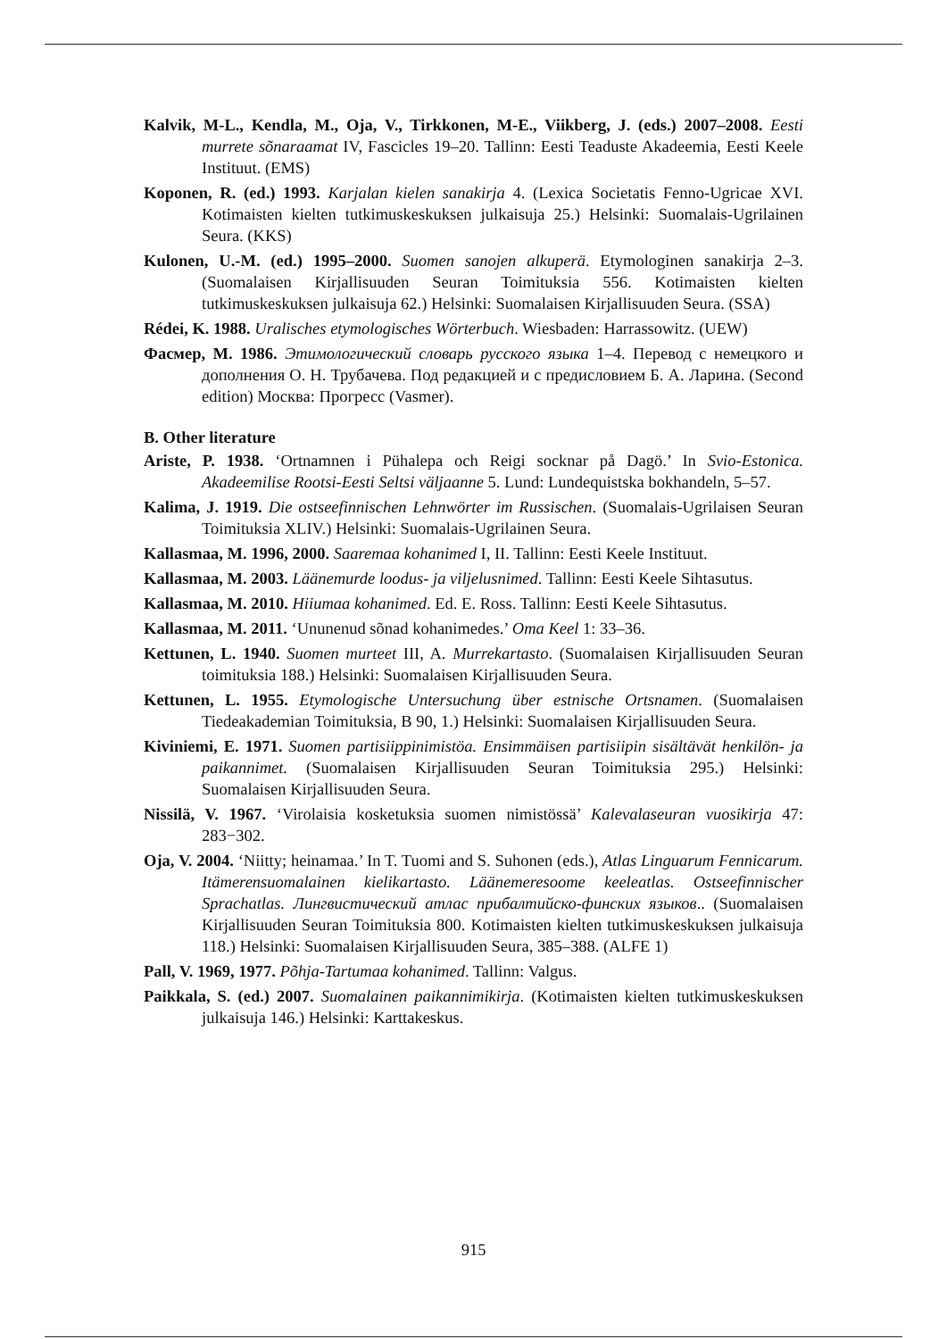Kalvik, M-L., Kendla, M., Oja, V., Tirkkonen, M-E., Viikberg, J. (eds.) 2007–2008. Eesti murrete sõnaraamat IV, Fascicles 19–20. Tallinn: Eesti Teaduste Akadeemia, Eesti Keele Instituut. (EMS)
Koponen, R. (ed.) 1993. Karjalan kielen sanakirja 4. (Lexica Societatis Fenno-Ugricae XVI. Kotimaisten kielten tutkimuskeskuksen julkaisuja 25.) Helsinki: Suomalais-Ugrilainen Seura. (KKS)
Kulonen, U.-M. (ed.) 1995–2000. Suomen sanojen alkuperä. Etymologinen sanakirja 2–3. (Suomalaisen Kirjallisuuden Seuran Toimituksia 556. Kotimaisten kielten tutkimuskeskuksen julkaisuja 62.) Helsinki: Suomalaisen Kirjallisuuden Seura. (SSA)
Rédei, K. 1988. Uralisches etymologisches Wörterbuch. Wiesbaden: Harrassowitz. (UEW)
Фасмер, М. 1986. Этимологический словарь русского языка 1–4. Перевод с немецкого и дополнения О. Н. Трубачева. Под редакцией и с предисловием Б. А. Ларина. (Second edition) Москва: Прогресс (Vasmer).
B. Other literature
Ariste, P. 1938. ‘Ortnamnen i Pühalepa och Reigi socknar på Dagö.’ In Svio-Estonica. Akadeemilise Rootsi-Eesti Seltsi väljaanne 5. Lund: Lundequistska bokhandeln, 5–57.
Kalima, J. 1919. Die ostseefinnischen Lehnwörter im Russischen. (Suomalais-Ugrilaisen Seuran Toimituksia XLIV.) Helsinki: Suomalais-Ugrilainen Seura.
Kallasmaa, M. 1996, 2000. Saaremaa kohanimed I, II. Tallinn: Eesti Keele Instituut.
Kallasmaa, M. 2003. Läänemurde loodus- ja viljelusnimed. Tallinn: Eesti Keele Sihtasutus.
Kallasmaa, M. 2010. Hiiumaa kohanimed. Ed. E. Ross. Tallinn: Eesti Keele Sihtasutus.
Kallasmaa, M. 2011. ‘Ununenud sõnad kohanimedes.’ Oma Keel 1: 33–36.
Kettunen, L. 1940. Suomen murteet III, A. Murrekartasto. (Suomalaisen Kirjallisuuden Seuran toimituksia 188.) Helsinki: Suomalaisen Kirjallisuuden Seura.
Kettunen, L. 1955. Etymologische Untersuchung über estnische Ortsnamen. (Suomalaisen Tiedeakademian Toimituksia, B 90, 1.) Helsinki: Suomalaisen Kirjallisuuden Seura.
Kiviniemi, E. 1971. Suomen partisiippinimistöa. Ensimmäisen partisiipin sisältävät henkilön- ja paikannimet. (Suomalaisen Kirjallisuuden Seuran Toimituksia 295.) Helsinki: Suomalaisen Kirjallisuuden Seura.
Nissilä, V. 1967. ‘Virolaisia kosketuksia suomen nimistössä’ Kalevalaseuran vuosikirja 47: 283−302.
Oja, V. 2004. ‘Niitty; heinamaa.’ In T. Tuomi and S. Suhonen (eds.), Atlas Linguarum Fennicarum. Itämerensuomalainen kielikartasto. Läänemeresoome keeleatlas. Ostseefinnischer Sprachatlas. Лингвистический атлас прибалтийско-финских языков.. (Suomalaisen Kirjallisuuden Seuran Toimituksia 800. Kotimaisten kielten tutkimuskeskuksen julkaisuja 118.) Helsinki: Suomalaisen Kirjallisuuden Seura, 385–388. (ALFE 1)
Pall, V. 1969, 1977. Põhja-Tartumaa kohanimed. Tallinn: Valgus.
Paikkala, S. (ed.) 2007. Suomalainen paikannimikirja. (Kotimaisten kielten tutkimuskeskuksen julkaisuja 146.) Helsinki: Karttakeskus.
915